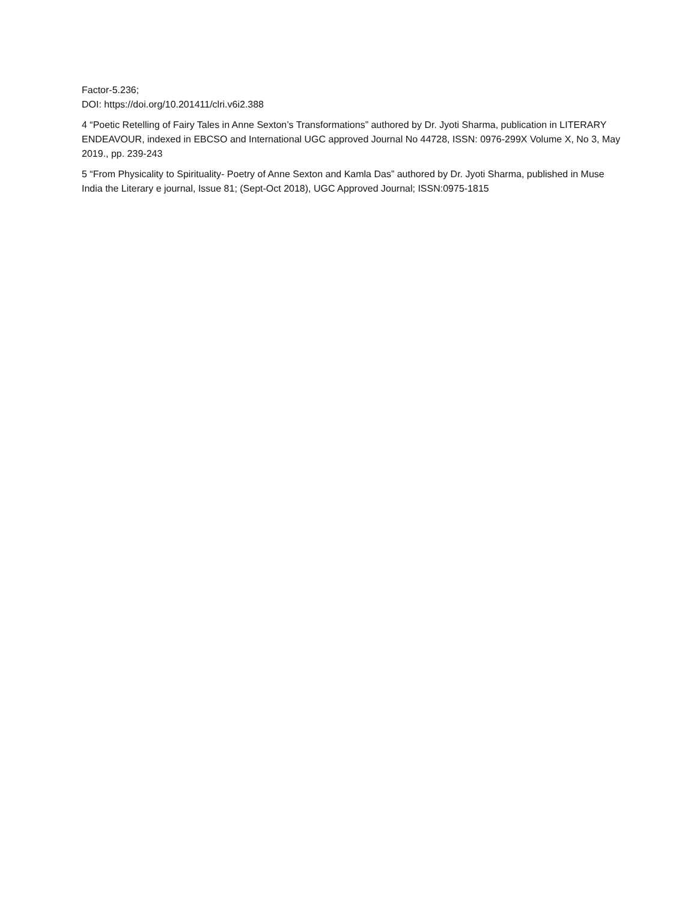Factor-5.236;
DOI: https://doi.org/10.201411/clri.v6i2.388
4 “Poetic Retelling of Fairy Tales in Anne Sexton’s Transformations” authored by Dr. Jyoti Sharma, publication in LITERARY ENDEAVOUR, indexed in EBCSO and International UGC approved Journal No 44728, ISSN: 0976-299X Volume X, No 3, May 2019., pp. 239-243
5 “From Physicality to Spirituality- Poetry of Anne Sexton and Kamla Das” authored by Dr. Jyoti Sharma, published in Muse India the Literary e journal, Issue 81; (Sept-Oct 2018), UGC Approved Journal; ISSN:0975-1815